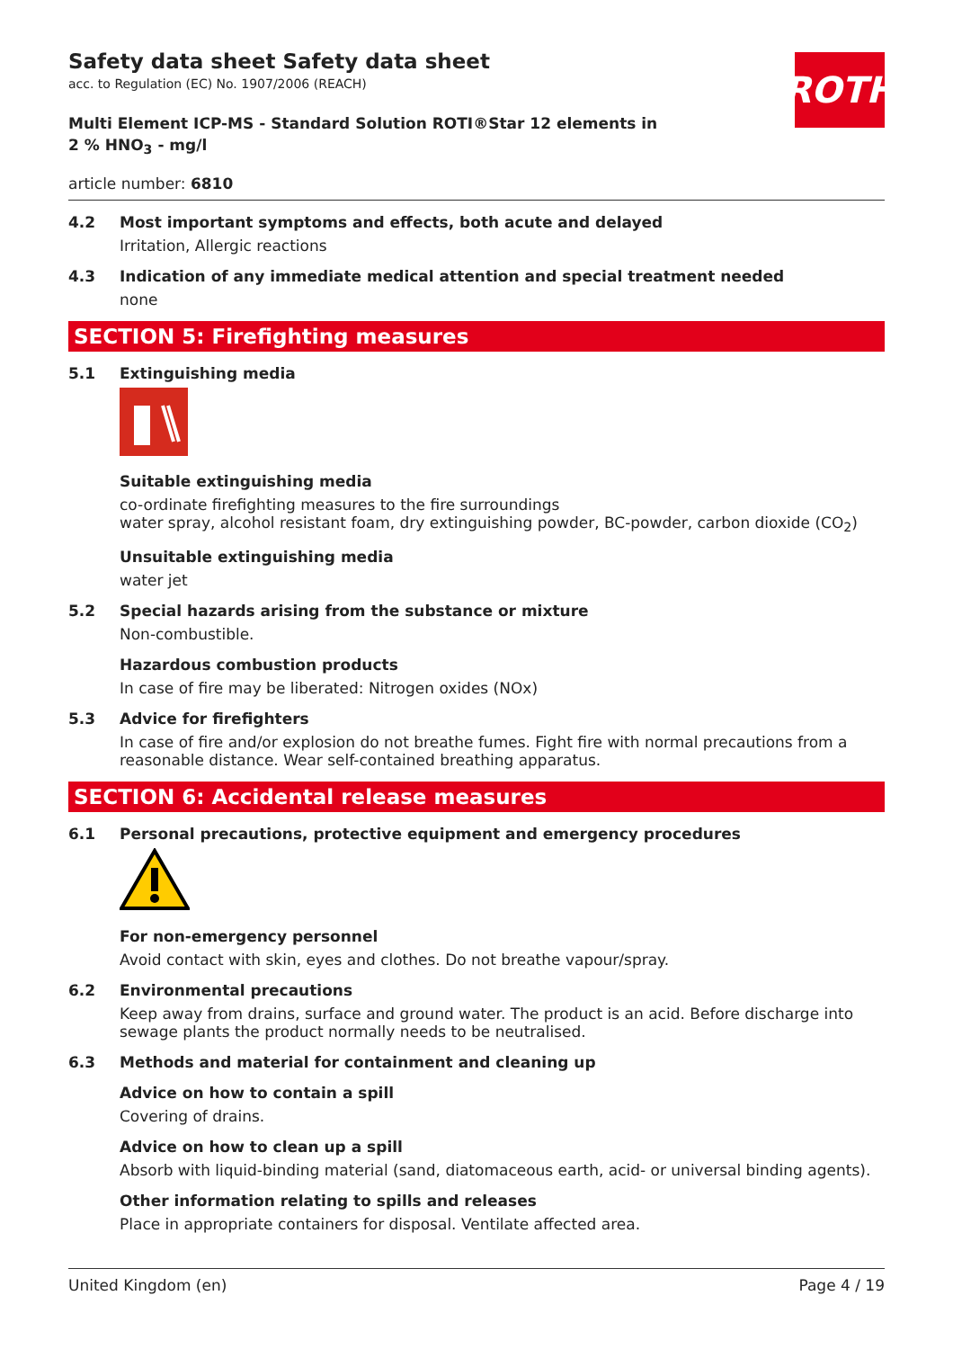ROTH
Safety data sheet Safety data sheet
acc. to Regulation (EC) No. 1907/2006 (REACH)
Multi Element ICP-MS - Standard Solution ROTI®Star 12 elements in 2 % HNO<sub>3</sub> - mg/l
article number: 6810
4.2 Most important symptoms and effects, both acute and delayed
Irritation, Allergic reactions
4.3 Indication of any immediate medical attention and special treatment needed
none
SECTION 5: Firefighting measures
5.1 Extinguishing media
Suitable extinguishing media
co-ordinate firefighting measures to the fire surroundings
water spray, alcohol resistant foam, dry extinguishing powder, BC-powder, carbon dioxide (CO<sub>2</sub>)
Unsuitable extinguishing media
water jet
5.2 Special hazards arising from the substance or mixture
Non-combustible.
Hazardous combustion products
In case of fire may be liberated: Nitrogen oxides (NOx)
5.3 Advice for firefighters
In case of fire and/or explosion do not breathe fumes. Fight fire with normal precautions from a reasonable distance. Wear self-contained breathing apparatus.
SECTION 6: Accidental release measures
6.1 Personal precautions, protective equipment and emergency procedures
For non-emergency personnel
Avoid contact with skin, eyes and clothes. Do not breathe vapour/spray.
6.2 Environmental precautions
Keep away from drains, surface and ground water. The product is an acid. Before discharge into sewage plants the product normally needs to be neutralised.
6.3 Methods and material for containment and cleaning up
Advice on how to contain a spill
Covering of drains.
Advice on how to clean up a spill
Absorb with liquid-binding material (sand, diatomaceous earth, acid- or universal binding agents).
Other information relating to spills and releases
Place in appropriate containers for disposal. Ventilate affected area.
United Kingdom (en) Page 4 / 19